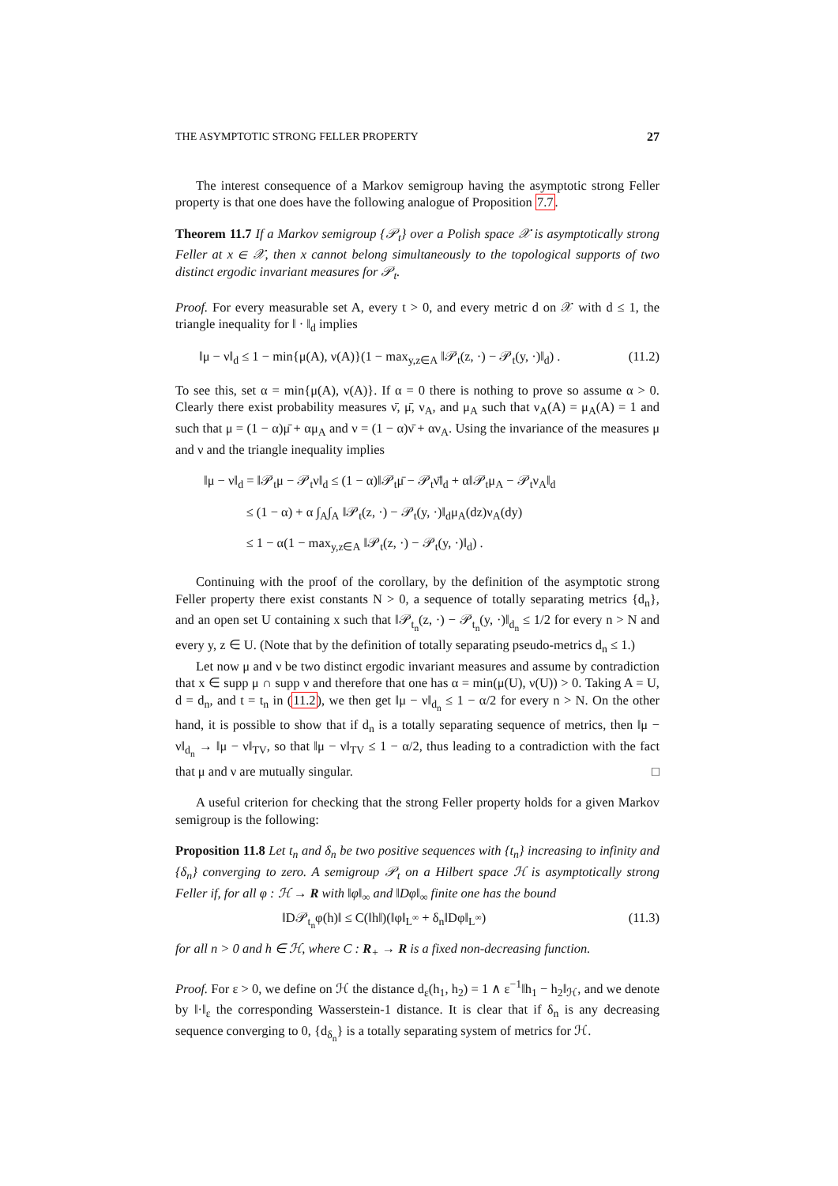THE ASYMPTOTIC STRONG FELLER PROPERTY 27
The interest consequence of a Markov semigroup having the asymptotic strong Feller property is that one does have the following analogue of Proposition 7.7.
Theorem 11.7 If a Markov semigroup {𝒫<sub>t</sub>} over a Polish space 𝒳 is asymptotically strong Feller at x ∈ 𝒳, then x cannot belong simultaneously to the topological supports of two distinct ergodic invariant measures for 𝒫<sub>t</sub>.
Proof. For every measurable set A, every t > 0, and every metric d on 𝒳 with d ≤ 1, the triangle inequality for ‖ · ‖<sub>d</sub> implies
‖μ − ν‖<sub>d</sub> ≤ 1 − min{μ(A), ν(A)}(1 − max<sub>y,z∈A</sub> ‖𝒫<sub>t</sub>(z, ·) − 𝒫<sub>t</sub>(y, ·)‖<sub>d</sub>) . (11.2)
To see this, set α = min{μ(A), ν(A)}. If α = 0 there is nothing to prove so assume α > 0. Clearly there exist probability measures ν̄, μ̄, ν<sub>A</sub>, and μ<sub>A</sub> such that ν<sub>A</sub>(A) = μ<sub>A</sub>(A) = 1 and such that μ = (1 − α)μ̄ + αμ<sub>A</sub> and ν = (1 − α)ν̄ + αν<sub>A</sub>. Using the invariance of the measures μ and ν and the triangle inequality implies
‖μ − ν‖<sub>d</sub> = ‖𝒫<sub>t</sub>μ − 𝒫<sub>t</sub>ν‖<sub>d</sub> ≤ (1 − α)‖𝒫<sub>t</sub>μ̄ − 𝒫<sub>t</sub>ν̄‖<sub>d</sub> + α‖𝒫<sub>t</sub>μ<sub>A</sub> − 𝒫<sub>t</sub>ν<sub>A</sub>‖<sub>d</sub>
≤ (1 − α) + α ∫<sub>A</sub>∫<sub>A</sub> ‖𝒫<sub>t</sub>(z, ·) − 𝒫<sub>t</sub>(y, ·)‖<sub>d</sub>μ<sub>A</sub>(dz)ν<sub>A</sub>(dy)
≤ 1 − α(1 − max<sub>y,z∈A</sub> ‖𝒫<sub>t</sub>(z, ·) − 𝒫<sub>t</sub>(y, ·)‖<sub>d</sub>) .
Continuing with the proof of the corollary, by the definition of the asymptotic strong Feller property there exist constants N > 0, a sequence of totally separating metrics {d<sub>n</sub>}, and an open set U containing x such that ‖𝒫<sub>t<sub>n</sub></sub>(z, ·) − 𝒫<sub>t<sub>n</sub></sub>(y, ·)‖<sub>d<sub>n</sub></sub> ≤ 1/2 for every n > N and every y, z ∈ U. (Note that by the definition of totally separating pseudo-metrics d<sub>n</sub> ≤ 1.)
Let now μ and ν be two distinct ergodic invariant measures and assume by contradiction that x ∈ supp μ ∩ supp ν and therefore that one has α = min(μ(U), ν(U)) > 0. Taking A = U, d = d<sub>n</sub>, and t = t<sub>n</sub> in (11.2), we then get ‖μ − ν‖<sub>d<sub>n</sub></sub> ≤ 1 − α/2 for every n > N. On the other hand, it is possible to show that if d<sub>n</sub> is a totally separating sequence of metrics, then ‖μ − ν‖<sub>d<sub>n</sub></sub> → ‖μ − ν‖<sub>TV</sub>, so that ‖μ − ν‖<sub>TV</sub> ≤ 1 − α/2, thus leading to a contradiction with the fact that μ and ν are mutually singular. □
A useful criterion for checking that the strong Feller property holds for a given Markov semigroup is the following:
Proposition 11.8 Let t<sub>n</sub> and δ<sub>n</sub> be two positive sequences with {t<sub>n</sub>} increasing to infinity and {δ<sub>n</sub>} converging to zero. A semigroup 𝒫<sub>t</sub> on a Hilbert space ℋ is asymptotically strong Feller if, for all φ : ℋ → R with ‖φ‖<sub>∞</sub> and ‖Dφ‖<sub>∞</sub> finite one has the bound
‖D𝒫<sub>t<sub>n</sub></sub>φ(h)‖ ≤ C(‖h‖)(‖φ‖<sub>L<sup>∞</sup></sub> + δ<sub>n</sub>‖Dφ‖<sub>L<sup>∞</sup></sub>) (11.3)
for all n > 0 and h ∈ ℋ, where C : R<sub>+</sub> → R is a fixed non-decreasing function.
Proof. For ε > 0, we define on ℋ the distance d<sub>ε</sub>(h<sub>1</sub>, h<sub>2</sub>) = 1 ∧ ε<sup>−1</sup>‖h<sub>1</sub> − h<sub>2</sub>‖<sub>ℋ</sub>, and we denote by ‖·‖<sub>ε</sub> the corresponding Wasserstein-1 distance. It is clear that if δ<sub>n</sub> is any decreasing sequence converging to 0, {d<sub>δ<sub>n</sub></sub>} is a totally separating system of metrics for ℋ.